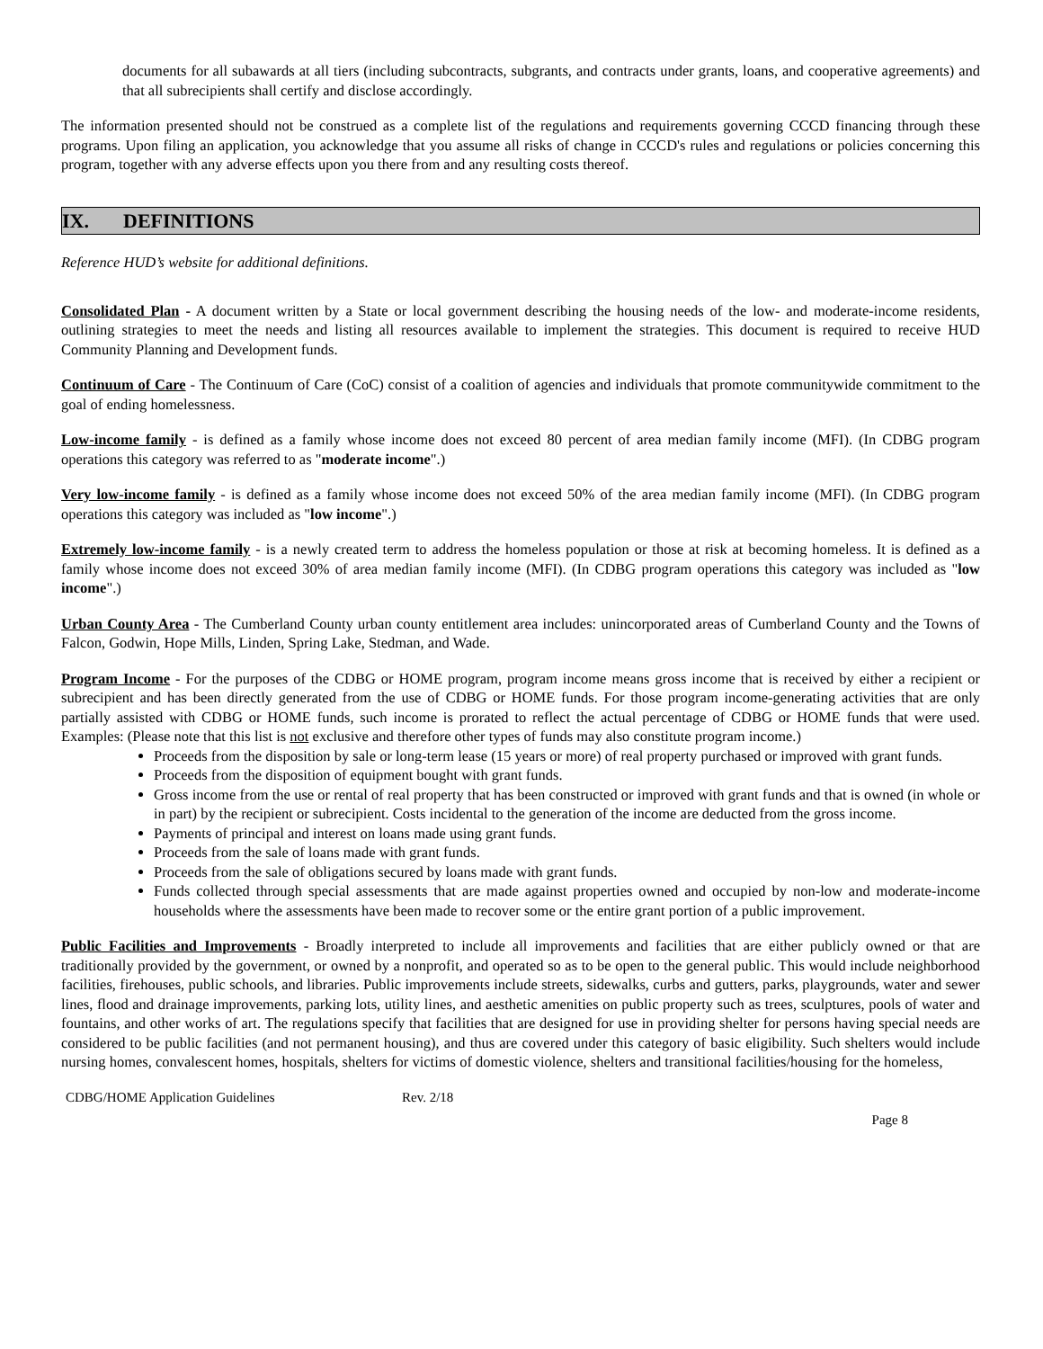documents for all subawards at all tiers (including subcontracts, subgrants, and contracts under grants, loans, and cooperative agreements) and that all subrecipients shall certify and disclose accordingly.
The information presented should not be construed as a complete list of the regulations and requirements governing CCCD financing through these programs. Upon filing an application, you acknowledge that you assume all risks of change in CCCD's rules and regulations or policies concerning this program, together with any adverse effects upon you there from and any resulting costs thereof.
IX. DEFINITIONS
Reference HUD’s website for additional definitions.
Consolidated Plan - A document written by a State or local government describing the housing needs of the low- and moderate-income residents, outlining strategies to meet the needs and listing all resources available to implement the strategies. This document is required to receive HUD Community Planning and Development funds.
Continuum of Care - The Continuum of Care (CoC) consist of a coalition of agencies and individuals that promote communitywide commitment to the goal of ending homelessness.
Low-income family - is defined as a family whose income does not exceed 80 percent of area median family income (MFI). (In CDBG program operations this category was referred to as "moderate income".)
Very low-income family - is defined as a family whose income does not exceed 50% of the area median family income (MFI). (In CDBG program operations this category was included as "low income".)
Extremely low-income family - is a newly created term to address the homeless population or those at risk at becoming homeless. It is defined as a family whose income does not exceed 30% of area median family income (MFI). (In CDBG program operations this category was included as "low income".)
Urban County Area - The Cumberland County urban county entitlement area includes: unincorporated areas of Cumberland County and the Towns of Falcon, Godwin, Hope Mills, Linden, Spring Lake, Stedman, and Wade.
Program Income - For the purposes of the CDBG or HOME program, program income means gross income that is received by either a recipient or subrecipient and has been directly generated from the use of CDBG or HOME funds. For those program income-generating activities that are only partially assisted with CDBG or HOME funds, such income is prorated to reflect the actual percentage of CDBG or HOME funds that were used. Examples: (Please note that this list is not exclusive and therefore other types of funds may also constitute program income.)
Proceeds from the disposition by sale or long-term lease (15 years or more) of real property purchased or improved with grant funds.
Proceeds from the disposition of equipment bought with grant funds.
Gross income from the use or rental of real property that has been constructed or improved with grant funds and that is owned (in whole or in part) by the recipient or subrecipient. Costs incidental to the generation of the income are deducted from the gross income.
Payments of principal and interest on loans made using grant funds.
Proceeds from the sale of loans made with grant funds.
Proceeds from the sale of obligations secured by loans made with grant funds.
Funds collected through special assessments that are made against properties owned and occupied by non-low and moderate-income households where the assessments have been made to recover some or the entire grant portion of a public improvement.
Public Facilities and Improvements - Broadly interpreted to include all improvements and facilities that are either publicly owned or that are traditionally provided by the government, or owned by a nonprofit, and operated so as to be open to the general public. This would include neighborhood facilities, firehouses, public schools, and libraries. Public improvements include streets, sidewalks, curbs and gutters, parks, playgrounds, water and sewer lines, flood and drainage improvements, parking lots, utility lines, and aesthetic amenities on public property such as trees, sculptures, pools of water and fountains, and other works of art. The regulations specify that facilities that are designed for use in providing shelter for persons having special needs are considered to be public facilities (and not permanent housing), and thus are covered under this category of basic eligibility. Such shelters would include nursing homes, convalescent homes, hospitals, shelters for victims of domestic violence, shelters and transitional facilities/housing for the homeless,
CDBG/HOME Application Guidelines Rev. 2/18
Page 8